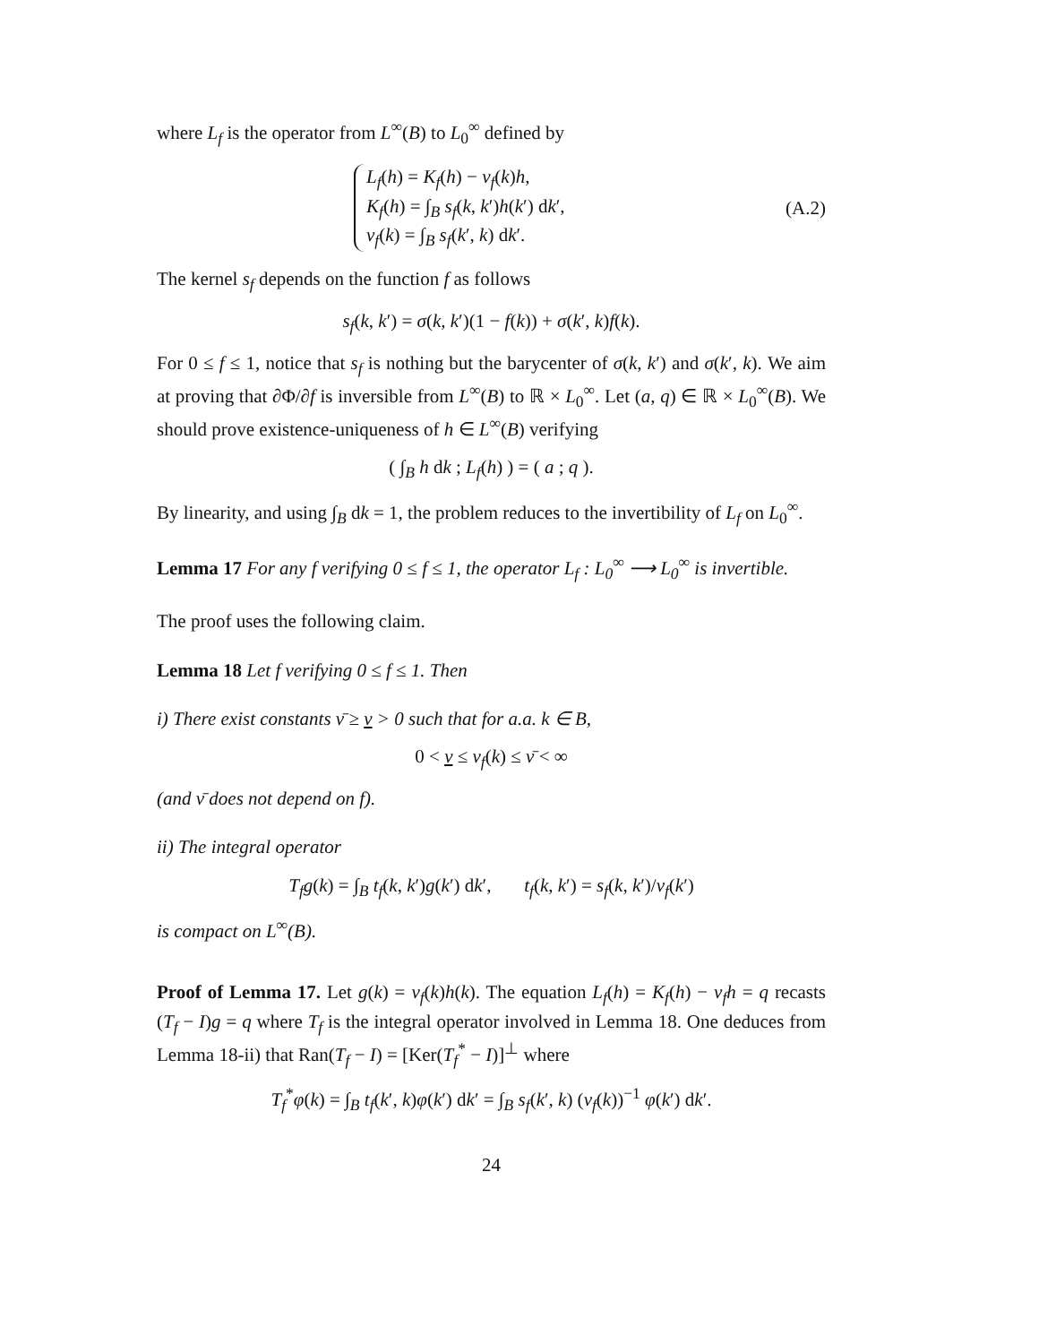where L<sub>f</sub> is the operator from L<sup>∞</sup>(B) to L<sub>0</sub><sup>∞</sup> defined by
L<sub>f</sub>(h) = K<sub>f</sub>(h) − ν<sub>f</sub>(k)h,
K<sub>f</sub>(h) = ∫<sub>B</sub> s<sub>f</sub>(k, k′)h(k′) dk′,
ν<sub>f</sub>(k) = ∫<sub>B</sub> s<sub>f</sub>(k′, k) dk′.
(A.2)
The kernel s<sub>f</sub> depends on the function f as follows
s<sub>f</sub>(k, k′) = σ(k, k′)(1 − f(k)) + σ(k′, k)f(k).
For 0 ≤ f ≤ 1, notice that s<sub>f</sub> is nothing but the barycenter of σ(k, k′) and σ(k′, k). We aim at proving that ∂Φ/∂f is inversible from L<sup>∞</sup>(B) to ℝ × L<sub>0</sub><sup>∞</sup>. Let (a, q) ∈ ℝ × L<sub>0</sub><sup>∞</sup>(B). We should prove existence-uniqueness of h ∈ L<sup>∞</sup>(B) verifying
( ∫<sub>B</sub> h dk ; L<sub>f</sub>(h) ) = ( a ; q ).
By linearity, and using ∫<sub>B</sub> dk = 1, the problem reduces to the invertibility of L<sub>f</sub> on L<sub>0</sub><sup>∞</sup>.
Lemma 17 For any f verifying 0 ≤ f ≤ 1, the operator L<sub>f</sub> : L<sub>0</sub><sup>∞</sup> ⟶ L<sub>0</sub><sup>∞</sup> is invertible.
The proof uses the following claim.
Lemma 18 Let f verifying 0 ≤ f ≤ 1. Then
i) There exist constants ν̄ ≥ ν > 0 such that for a.a. k ∈ B,
0 < ν ≤ ν<sub>f</sub>(k) ≤ ν̄ < ∞
(and ν̄ does not depend on f).
ii) The integral operator
T<sub>f</sub>g(k) = ∫<sub>B</sub> t<sub>f</sub>(k, k′)g(k′) dk′, t<sub>f</sub>(k, k′) = s<sub>f</sub>(k, k′)/ν<sub>f</sub>(k′)
is compact on L<sup>∞</sup>(B).
Proof of Lemma 17. Let g(k) = ν<sub>f</sub>(k)h(k). The equation L<sub>f</sub>(h) = K<sub>f</sub>(h) − ν<sub>f</sub>h = q recasts (T<sub>f</sub> − I)g = q where T<sub>f</sub> is the integral operator involved in Lemma 18. One deduces from Lemma 18-ii) that Ran(T<sub>f</sub> − I) = [Ker(T<sub>f</sub><sup>*</sup> − I)]<sup>⊥</sup> where
T<sub>f</sub><sup>*</sup>φ(k) = ∫<sub>B</sub> t<sub>f</sub>(k′, k)φ(k′) dk′ = ∫<sub>B</sub> s<sub>f</sub>(k′, k) (ν<sub>f</sub>(k))<sup>−1</sup> φ(k′) dk′.
24